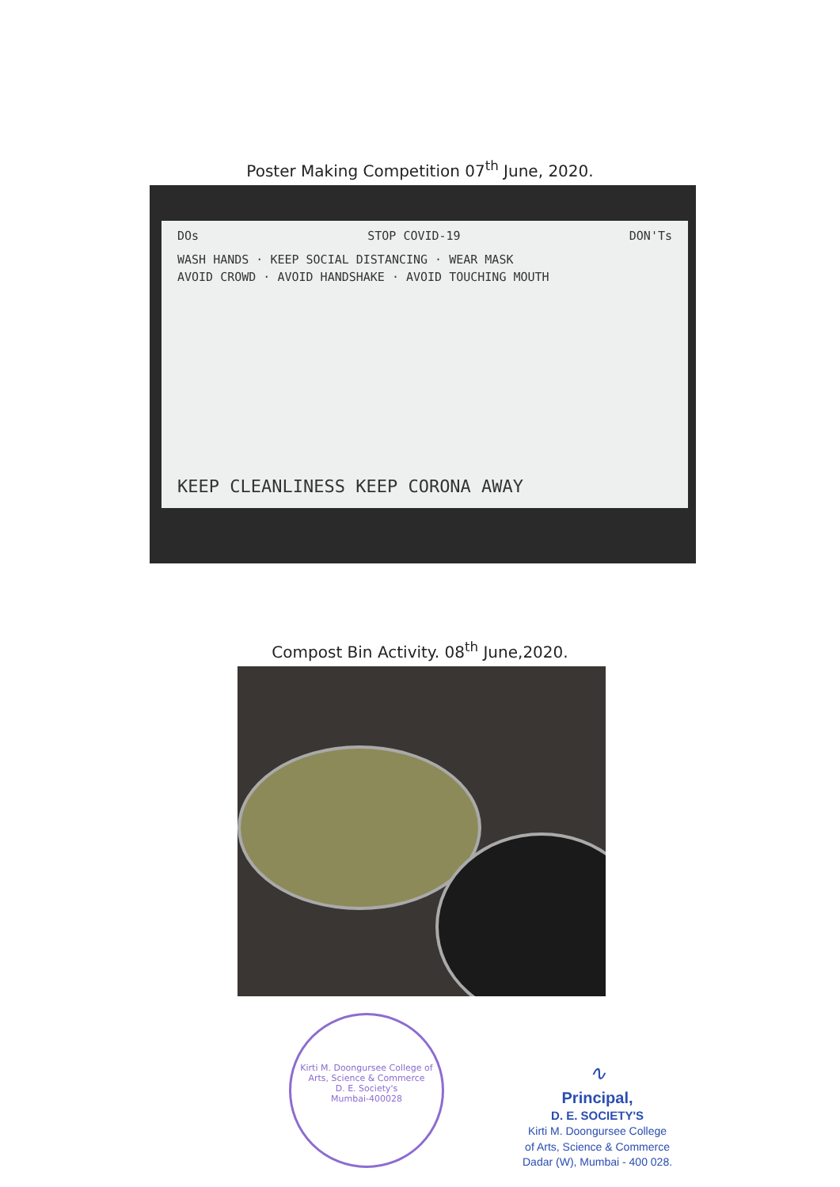Poster Making Competition 07<sup>th</sup> June, 2020.
DOs STOP COVID-19 DON'Ts
WASH HANDS · KEEP SOCIAL DISTANCING · WEAR MASK
AVOID CROWD · AVOID HANDSHAKE · AVOID TOUCHING MOUTH
KEEP CLEANLINESS KEEP CORONA AWAY
Compost Bin Activity. 08<sup>th</sup> June,2020.
Kirti M. Doongursee College of Arts, Science & Commerce
D. E. Society's
Mumbai-400028
∿
Principal,
D. E. SOCIETY'S
Kirti M. Doongursee College
of Arts, Science & Commerce
Dadar (W), Mumbai - 400 028.